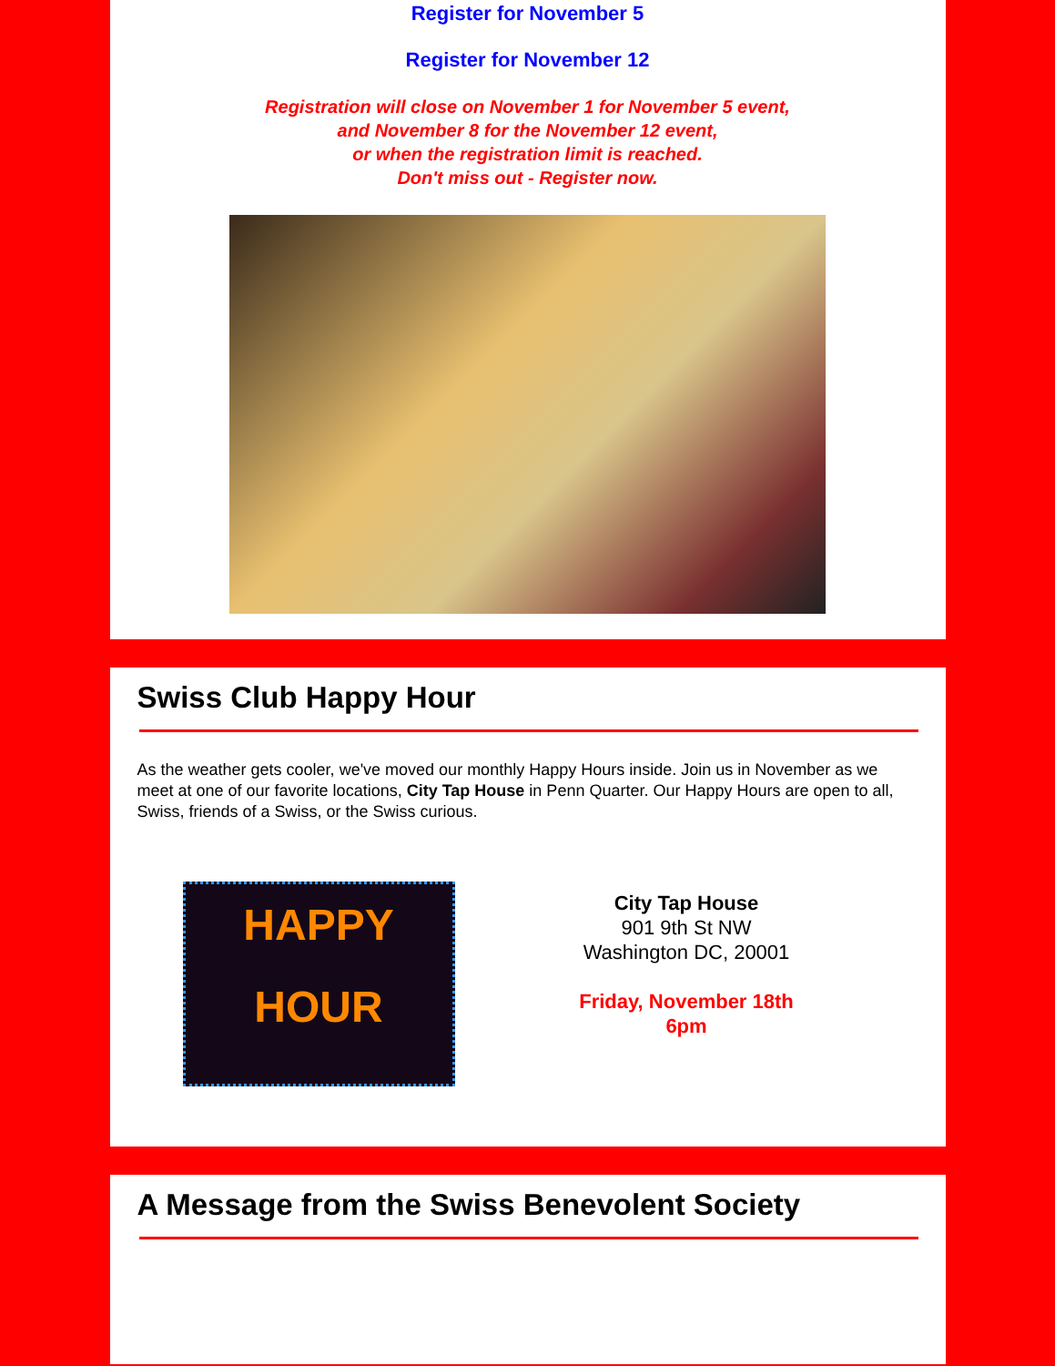Register for November 5
Register for November 12
Registration will close on November 1 for November 5 event,
and November 8 for the November 12 event,
or when the registration limit is reached.
Don't miss out - Register now.
Swiss Club Happy Hour
As the weather gets cooler, we've moved our monthly Happy Hours inside. Join us in November as we meet at one of our favorite locations, City Tap House in Penn Quarter. Our Happy Hours are open to all, Swiss, friends of a Swiss, or the Swiss curious.
HAPPY
HOUR
City Tap House
901 9th St NW
Washington DC, 20001
Friday, November 18th
6pm
A Message from the Swiss Benevolent Society